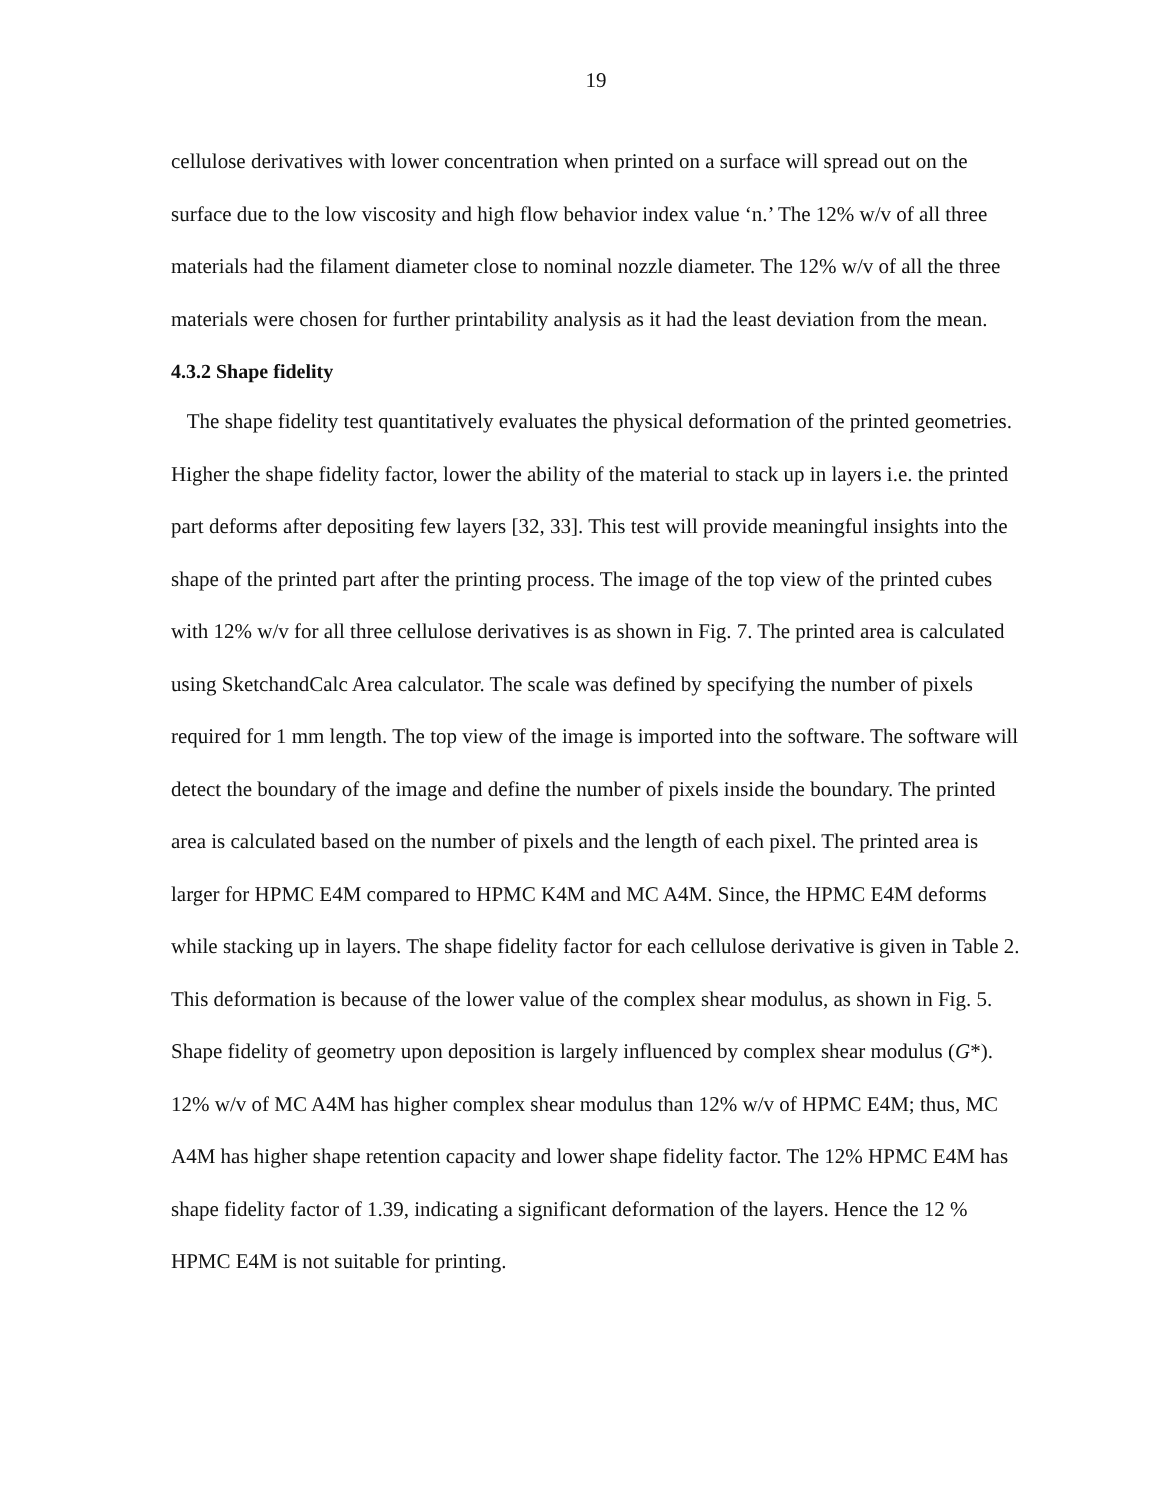19
cellulose derivatives with lower concentration when printed on a surface will spread out on the surface due to the low viscosity and high flow behavior index value ‘n.’ The 12% w/v of all three materials had the filament diameter close to nominal nozzle diameter. The 12% w/v of all the three materials were chosen for further printability analysis as it had the least deviation from the mean.
4.3.2 Shape fidelity
The shape fidelity test quantitatively evaluates the physical deformation of the printed geometries. Higher the shape fidelity factor, lower the ability of the material to stack up in layers i.e. the printed part deforms after depositing few layers [32, 33]. This test will provide meaningful insights into the shape of the printed part after the printing process. The image of the top view of the printed cubes with 12% w/v for all three cellulose derivatives is as shown in Fig. 7. The printed area is calculated using SketchandCalc Area calculator. The scale was defined by specifying the number of pixels required for 1 mm length. The top view of the image is imported into the software. The software will detect the boundary of the image and define the number of pixels inside the boundary. The printed area is calculated based on the number of pixels and the length of each pixel. The printed area is larger for HPMC E4M compared to HPMC K4M and MC A4M. Since, the HPMC E4M deforms while stacking up in layers. The shape fidelity factor for each cellulose derivative is given in Table 2. This deformation is because of the lower value of the complex shear modulus, as shown in Fig. 5. Shape fidelity of geometry upon deposition is largely influenced by complex shear modulus (G*). 12% w/v of MC A4M has higher complex shear modulus than 12% w/v of HPMC E4M; thus, MC A4M has higher shape retention capacity and lower shape fidelity factor. The 12% HPMC E4M has shape fidelity factor of 1.39, indicating a significant deformation of the layers. Hence the 12 % HPMC E4M is not suitable for printing.